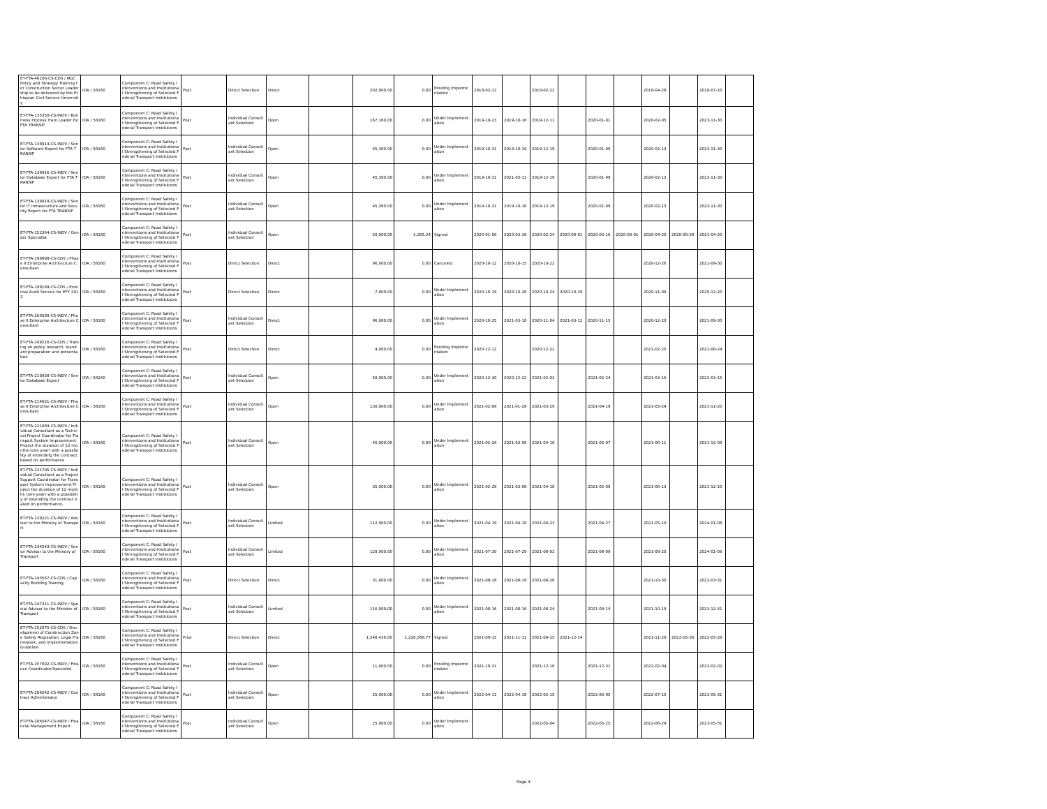| ET-FTA-48106-CS-CDS / MoC Policy and Strategy Training for Construction Sector Leadership to be delivered by the Ethiopian Civil Service University | IDA / 58160 | Component C: Road Safety Interventions and Institutional Strengthening of Selected Federal Transport Institutions | Post | Direct Selection | Direct | | 202,000.00 | 0.00 | Pending Implementation | 2018-02-12 | | 2018-02-22 | | | | 2018-04-28 | | 2018-07-20 | |
| ET-FTA-135350-CS-INDV / Business Process Tram Leader for FTA TRANSIP | IDA / 58160 | Component C: Road Safety Interventions and Institutional Strengthening of Selected Federal Transport Institutions | Post | Individual Consultant Selection | Open | | 167,160.00 | 0.00 | Under Implementation | 2019-10-23 | 2019-10-16 | 2019-12-11 | | 2020-01-01 | | 2020-02-05 | | 2023-11-30 | |
| ET-FTA-138914-CS-INDV / Senior Software Expert for FTA TRANSIP | IDA / 58160 | Component C: Road Safety Interventions and Institutional Strengthening of Selected Federal Transport Institutions | Post | Individual Consultant Selection | Open | | 45,390.00 | 0.00 | Under Implementation | 2019-10-31 | 2019-10-16 | 2019-12-19 | | 2020-01-09 | | 2020-02-13 | | 2023-11-30 | |
| ET-FTA-138916-CS-INDV / Senior Database Expert for FTA TRANSIP | IDA / 58160 | Component C: Road Safety Interventions and Institutional Strengthening of Selected Federal Transport Institutions | Post | Individual Consultant Selection | Open | | 45,390.00 | 0.00 | Under Implementation | 2019-10-31 | 2021-03-11 | 2019-12-19 | | 2020-01-09 | | 2020-02-13 | | 2023-11-30 | |
| ET-FTA-138918-CS-INDV / Senior IT Infrastructure and Security Expert for FTA TRANSIP | IDA / 58160 | Component C: Road Safety Interventions and Institutional Strengthening of Selected Federal Transport Institutions | Post | Individual Consultant Selection | Open | | 45,390.00 | 0.00 | Under Implementation | 2019-10-31 | 2019-10-16 | 2019-12-19 | | 2020-01-09 | | 2020-02-13 | | 2023-11-30 | |
| ET-FTA-152364-CS-INDV / Gender Specialist | IDA / 58160 | Component C: Road Safety Interventions and Institutional Strengthening of Selected Federal Transport Institutions | Post | Individual Consultant Selection | Open | | 50,000.00 | 1,355.24 | Signed | 2020-01-06 | 2020-03-30 | 2020-02-24 | 2020-09-01 | 2020-03-16 | 2020-09-01 | 2020-04-20 | 2020-08-28 | 2021-04-20 | |
| ET-FTA-198898-CS-CDS / Phase II Enterprise Architecture Consultant | IDA / 58160 | Component C: Road Safety Interventions and Institutional Strengthening of Selected Federal Transport Institutions | Post | Direct Selection | Direct | | 96,000.00 | 0.00 | Canceled | 2020-10-12 | 2020-10-15 | 2020-10-22 | | | | 2020-12-26 | | 2021-09-30 | |
| ET-FTA-199189-CS-CDS / External Audit Service for EFY 2012 | IDA / 58160 | Component C: Road Safety Interventions and Institutional Strengthening of Selected Federal Transport Institutions | Post | Direct Selection | Direct | | 7,800.00 | 0.00 | Under Implementation | 2020-10-19 | 2020-10-26 | 2020-10-24 | 2020-10-28 | | | 2020-11-09 | | 2020-12-20 | |
| ET-FTA-200589-CS-INDV / Phase II Enterprise Architecture Consultant | IDA / 58160 | Component C: Road Safety Interventions and Institutional Strengthening of Selected Federal Transport Institutions | Post | Individual Consultant Selection | Direct | | 96,000.00 | 0.00 | Under Implementation | 2020-10-25 | 2021-03-10 | 2020-11-04 | 2021-03-12 | 2020-11-15 | | 2020-12-20 | | 2021-09-30 | |
| ET-FTA-209216-CS-CDS / Training on policy research, standard preparation and presentation | IDA / 58160 | Component C: Road Safety Interventions and Institutional Strengthening of Selected Federal Transport Institutions | Post | Direct Selection | Direct | | 4,000.00 | 0.00 | Pending Implementation | 2020-12-12 | | 2020-12-22 | | | | 2021-02-25 | | 2021-08-24 | |
| ET-FTA-210938-CS-INDV / Senior Database Expert | IDA / 58160 | Component C: Road Safety Interventions and Institutional Strengthening of Selected Federal Transport Institutions | Post | Individual Consultant Selection | Open | | 50,000.00 | 0.00 | Under Implementation | 2020-12-30 | 2020-12-22 | 2021-02-03 | | 2021-02-24 | | 2021-03-16 | | 2022-03-15 | |
| ET-FTA-214621-CS-INDV / Phase II Enterprise Architecture Consultant | IDA / 58160 | Component C: Road Safety Interventions and Institutional Strengthening of Selected Federal Transport Institutions | Post | Individual Consultant Selection | Open | | 130,000.00 | 0.00 | Under Implementation | 2021-02-08 | 2021-01-28 | 2021-03-29 | | 2021-04-19 | | 2021-05-24 | | 2021-11-20 | |
| ET-FTA-221684-CS-INDV / Individual Consultant as a Technical Project Coordinator for Transport System Improvement Project the duration of 12 months (one year) with a possibility of extending the contract based on performance | IDA / 58160 | Component C: Road Safety Interventions and Institutional Strengthening of Selected Federal Transport Institutions | Post | Individual Consultant Selection | Open | | 45,000.00 | 0.00 | Under Implementation | 2021-02-26 | 2021-03-08 | 2021-04-16 | | 2021-05-07 | | 2021-06-11 | | 2021-12-08 | |
| ET-FTA-221705-CS-INDV / Individual Consultant as a Project Support Coordinator for Transport System Improvement Project the duration of 12 months (one year) with a possibility of extending the contract based on performance, | IDA / 58160 | Component C: Road Safety Interventions and Institutional Strengthening of Selected Federal Transport Institutions | Post | Individual Consultant Selection | Open | | 35,000.00 | 0.00 | Under Implementation | 2021-02-28 | 2021-03-08 | 2021-04-18 | | 2021-05-09 | | 2021-06-13 | | 2021-12-10 | |
| ET-FTA-229221-CS-INDV / Advisor to the Ministry of Transport | IDA / 58160 | Component C: Road Safety Interventions and Institutional Strengthening of Selected Federal Transport Institutions | Post | Individual Consultant Selection | Limited | | 112,000.00 | 0.00 | Under Implementation | 2021-04-19 | 2021-04-18 | 2021-04-23 | | 2021-04-27 | | 2021-05-10 | | 2024-01-08 | |
| ET-FTA-234543-CS-INDV / Senior Advisor to the Ministry of Transport | IDA / 58160 | Component C: Road Safety Interventions and Institutional Strengthening of Selected Federal Transport Institutions | Post | Individual Consultant Selection | Limited | | 128,000.00 | 0.00 | Under Implementation | 2021-07-30 | 2021-07-29 | 2021-08-03 | | 2021-08-09 | | 2021-08-20 | | 2024-01-09 | |
| ET-FTA-243567-CS-CDS / Capacity Building Training | IDA / 58160 | Component C: Road Safety Interventions and Institutional Strengthening of Selected Federal Transport Institutions | Post | Direct Selection | Direct | | 31,000.00 | 0.00 | Under Implementation | 2021-08-16 | 2021-08-19 | 2021-08-26 | | | | 2021-10-30 | | 2022-03-31 | |
| ET-FTA-247311-CS-INDV / Special Advisor to the Minister of Transport | IDA / 58160 | Component C: Road Safety Interventions and Institutional Strengthening of Selected Federal Transport Institutions | Post | Individual Consultant Selection | Limited | | 116,000.00 | 0.00 | Under Implementation | 2021-08-16 | 2021-08-16 | 2021-08-24 | | 2021-09-14 | | 2021-10-19 | | 2023-12-31 | |
| ET-FTA-252975-CS-CDS / Development of Construction Zone Safety Regulation, Legal Framework, and Implementation Guideline | IDA / 58160 | Component C: Road Safety Interventions and Institutional Strengthening of Selected Federal Transport Institutions | Prior | Direct Selection | Direct | | 1,548,436.00 | 1,228,568.77 | Signed | 2021-09-15 | 2021-11-11 | 2021-09-25 | 2021-12-14 | | | 2021-11-29 | 2022-05-30 | 2022-05-28 | |
| ET-FTA-257602-CS-INDV / Finance Coordinator/Specialist | IDA / 58160 | Component C: Road Safety Interventions and Institutional Strengthening of Selected Federal Transport Institutions | Post | Individual Consultant Selection | Open | | 11,000.00 | 0.00 | Pending Implementation | 2021-10-31 | | 2021-12-10 | | 2021-12-31 | | 2022-02-04 | | 2023-02-02 | |
| ET-FTA-286542-CS-INDV / Contract Administrator | IDA / 58160 | Component C: Road Safety Interventions and Institutional Strengthening of Selected Federal Transport Institutions | Post | Individual Consultant Selection | Open | | 25,000.00 | 0.00 | Under Implementation | 2022-04-11 | 2022-04-18 | 2022-05-15 | | 2022-06-05 | | 2022-07-10 | | 2023-05-31 | |
| ET-FTA-286547-CS-INDV / Financial Management Expert | IDA / 58160 | Component C: Road Safety Interventions and Institutional Strengthening of Selected Federal Transport Institutions | Post | Individual Consultant Selection | Open | | 25,000.00 | 0.00 | Under Implementation | | | 2022-05-04 | | 2022-05-25 | | 2022-06-29 | | 2023-05-31 | |
Page 4